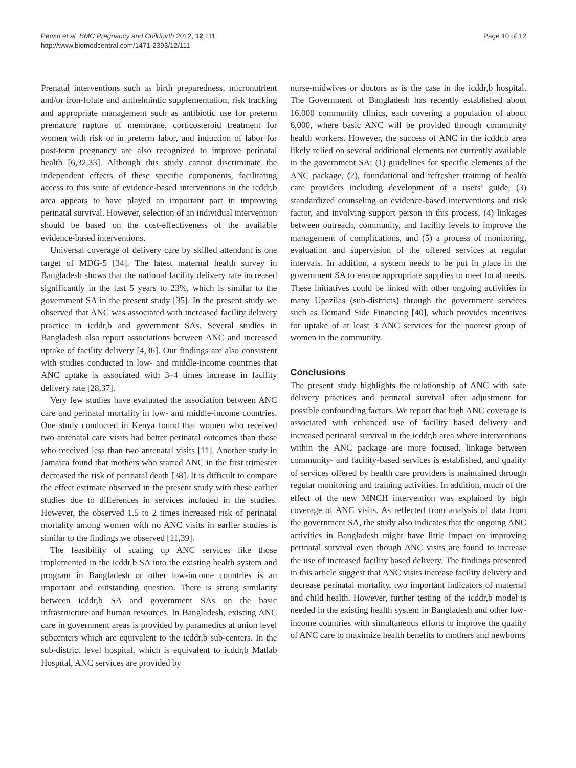Pervin et al. BMC Pregnancy and Childbirth 2012, 12:111
http://www.biomedcentral.com/1471-2393/12/111
Page 10 of 12
Prenatal interventions such as birth preparedness, micronutrient and/or iron-folate and anthelmintic supplementation, risk tracking and appropriate management such as antibiotic use for preterm premature rupture of membrane, corticosteroid treatment for women with risk or in preterm labor, and induction of labor for post-term pregnancy are also recognized to improve perinatal health [6,32,33]. Although this study cannot discriminate the independent effects of these specific components, facilitating access to this suite of evidence-based interventions in the icddr,b area appears to have played an important part in improving perinatal survival. However, selection of an individual intervention should be based on the cost-effectiveness of the available evidence-based interventions.
Universal coverage of delivery care by skilled attendant is one target of MDG-5 [34]. The latest maternal health survey in Bangladesh shows that the national facility delivery rate increased significantly in the last 5 years to 23%, which is similar to the government SA in the present study [35]. In the present study we observed that ANC was associated with increased facility delivery practice in icddr,b and government SAs. Several studies in Bangladesh also report associations between ANC and increased uptake of facility delivery [4,36]. Our findings are also consistent with studies conducted in low- and middle-income countries that ANC uptake is associated with 3–4 times increase in facility delivery rate [28,37].
Very few studies have evaluated the association between ANC care and perinatal mortality in low- and middle-income countries. One study conducted in Kenya found that women who received two antenatal care visits had better perinatal outcomes than those who received less than two antenatal visits [11]. Another study in Jamaica found that mothers who started ANC in the first trimester decreased the risk of perinatal death [38]. It is difficult to compare the effect estimate observed in the present study with these earlier studies due to differences in services included in the studies. However, the observed 1.5 to 2 times increased risk of perinatal mortality among women with no ANC visits in earlier studies is similar to the findings we observed [11,39].
The feasibility of scaling up ANC services like those implemented in the icddr,b SA into the existing health system and program in Bangladesh or other low-income countries is an important and outstanding question. There is strong similarity between icddr,b SA and government SAs on the basic infrastructure and human resources. In Bangladesh, existing ANC care in government areas is provided by paramedics at union level subcenters which are equivalent to the icddr,b sub-centers. In the sub-district level hospital, which is equivalent to icddr,b Matlab Hospital, ANC services are provided by
nurse-midwives or doctors as is the case in the icddr,b hospital. The Government of Bangladesh has recently established about 16,000 community clinics, each covering a population of about 6,000, where basic ANC will be provided through community health workers. However, the success of ANC in the icddr,b area likely relied on several additional elements not currently available in the government SA: (1) guidelines for specific elements of the ANC package, (2), foundational and refresher training of health care providers including development of a users’ guide, (3) standardized counseling on evidence-based interventions and risk factor, and involving support person in this process, (4) linkages between outreach, community, and facility levels to improve the management of complications, and (5) a process of monitoring, evaluation and supervision of the offered services at regular intervals. In addition, a system needs to be put in place in the government SA to ensure appropriate supplies to meet local needs. These initiatives could be linked with other ongoing activities in many Upazilas (sub-districts) through the government services such as Demand Side Financing [40], which provides incentives for uptake of at least 3 ANC services for the poorest group of women in the community.
Conclusions
The present study highlights the relationship of ANC with safe delivery practices and perinatal survival after adjustment for possible confounding factors. We report that high ANC coverage is associated with enhanced use of facility based delivery and increased perinatal survival in the icddr,b area where interventions within the ANC package are more focused, linkage between community- and facility-based services is established, and quality of services offered by health care providers is maintained through regular monitoring and training activities. In addition, much of the effect of the new MNCH intervention was explained by high coverage of ANC visits. As reflected from analysis of data from the government SA, the study also indicates that the ongoing ANC activities in Bangladesh might have little impact on improving perinatal survival even though ANC visits are found to increase the use of increased facility based delivery. The findings presented in this article suggest that ANC visits increase facility delivery and decrease perinatal mortality, two important indicators of maternal and child health. However, further testing of the icddr,b model is needed in the existing health system in Bangladesh and other low-income countries with simultaneous efforts to improve the quality of ANC care to maximize health benefits to mothers and newborns